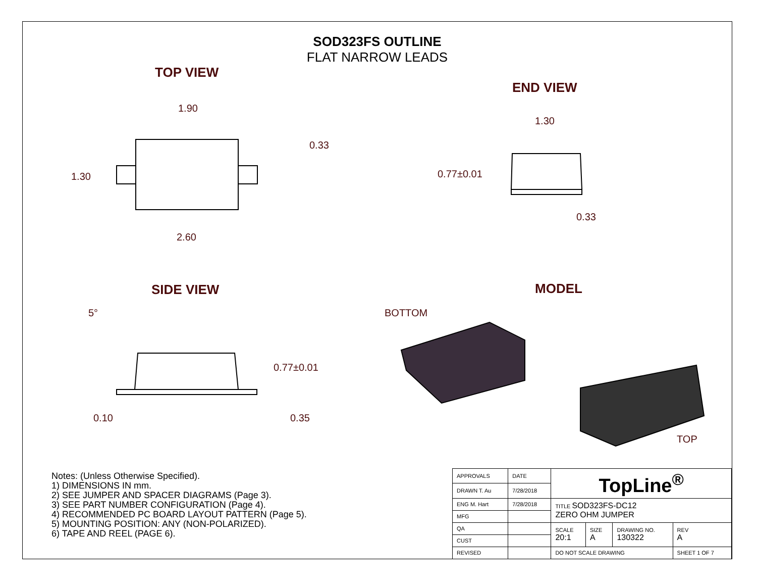SOD323FS OUTLINE
FLAT NARROW LEADS
TOP VIEW
1.90
0.33
1.30
2.60
END VIEW
1.30
0.77±0.01
0.33
SIDE VIEW
5°
0.77±0.01
0.10 0.35
MODEL
BOTTOM
TOP
Notes: (Unless Otherwise Specified).
1) DIMENSIONS IN mm.
2) SEE JUMPER AND SPACER DIAGRAMS (Page 3).
3) SEE PART NUMBER CONFIGURATION (Page 4).
4) RECOMMENDED PC BOARD LAYOUT PATTERN (Page 5).
5) MOUNTING POSITION: ANY (NON-POLARIZED).
6) TAPE AND REEL (PAGE 6).
| APPROVALS | DATE | TopLine<sup>®</sup> | | | |
| DRAWN T. Au | 7/28/2018 | | | | |
| ENG M. Hart | 7/28/2018 | TITLE SOD323FS-DC12 ZERO OHM JUMPER | | | |
| MFG | | | | | |
| QA | | SCALE 20:1 | SIZE A | DRAWING NO. 130322 | REV A |
| CUST | | | | | |
| REVISED | | DO NOT SCALE DRAWING | | | SHEET 1 OF 7 |